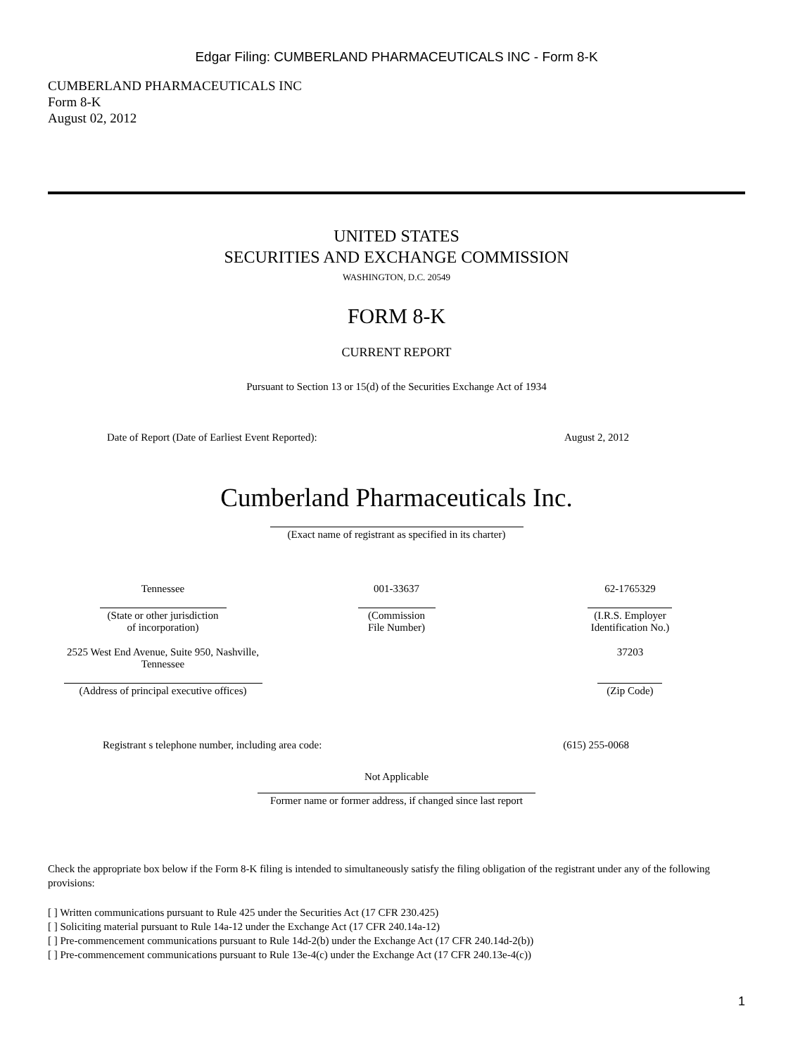Edgar Filing: CUMBERLAND PHARMACEUTICALS INC - Form 8-K
CUMBERLAND PHARMACEUTICALS INC
Form 8-K
August 02, 2012
UNITED STATES
SECURITIES AND EXCHANGE COMMISSION
WASHINGTON, D.C. 20549
FORM 8-K
CURRENT REPORT
Pursuant to Section 13 or 15(d) of the Securities Exchange Act of 1934
| Date of Report (Date of Earliest Event Reported): | August 2, 2012 |
Cumberland Pharmaceuticals Inc.
(Exact name of registrant as specified in its charter)
| Tennessee | 001-33637 | 62-1765329 |
| (State or other jurisdiction of incorporation) | (Commission File Number) | (I.R.S. Employer Identification No.) |
| 2525 West End Avenue, Suite 950, Nashville, Tennessee | | 37203 |
| (Address of principal executive offices) | | (Zip Code) |
| Registrant s telephone number, including area code: | (615) 255-0068 |
Not Applicable
Former name or former address, if changed since last report
Check the appropriate box below if the Form 8-K filing is intended to simultaneously satisfy the filing obligation of the registrant under any of the following provisions:
[ ] Written communications pursuant to Rule 425 under the Securities Act (17 CFR 230.425)
[ ] Soliciting material pursuant to Rule 14a-12 under the Exchange Act (17 CFR 240.14a-12)
[ ] Pre-commencement communications pursuant to Rule 14d-2(b) under the Exchange Act (17 CFR 240.14d-2(b))
[ ] Pre-commencement communications pursuant to Rule 13e-4(c) under the Exchange Act (17 CFR 240.13e-4(c))
1